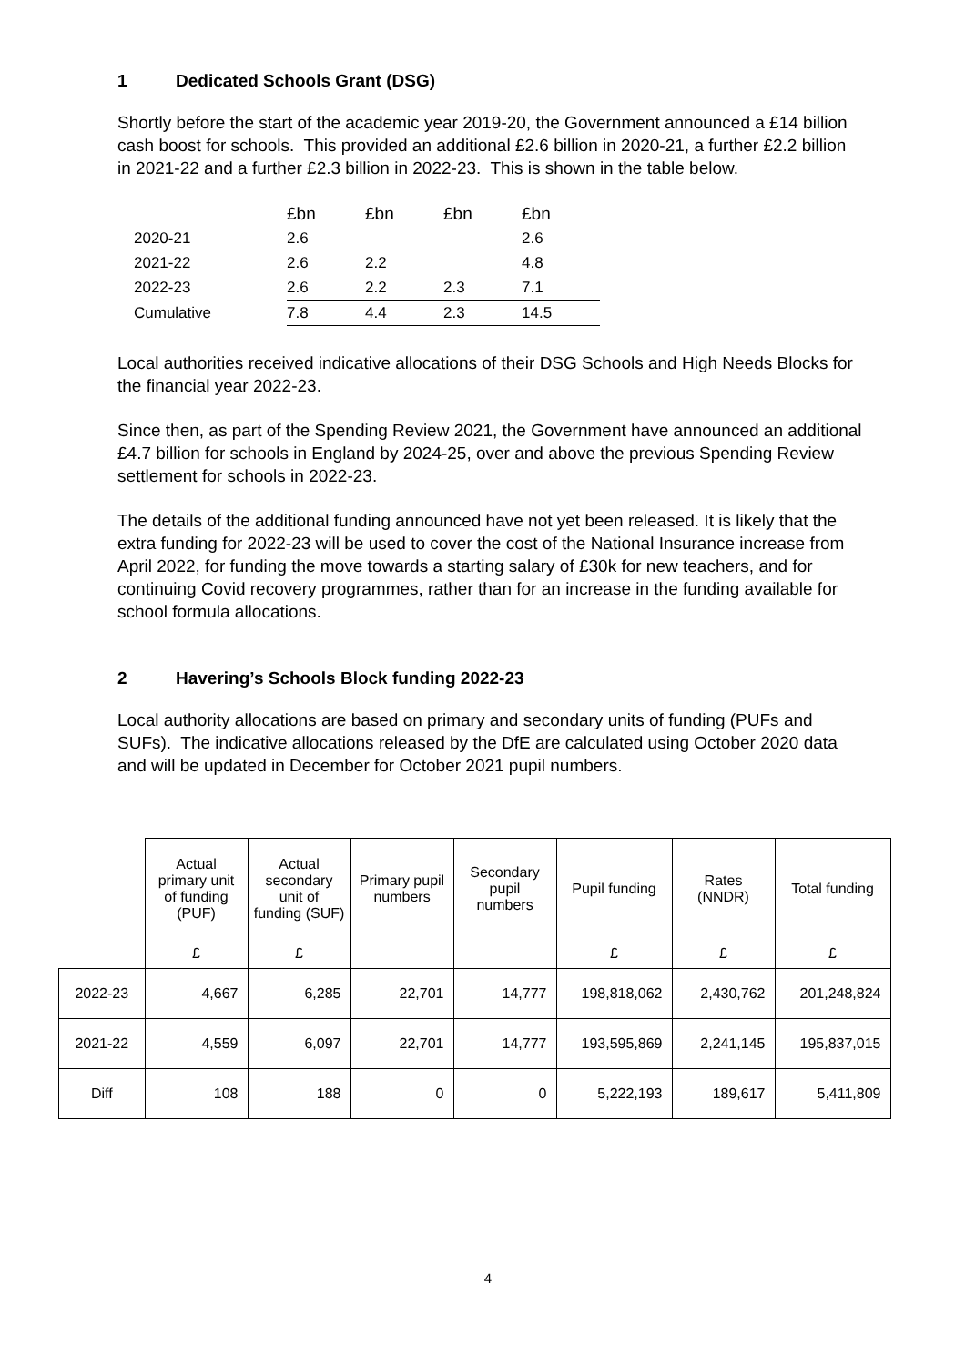1 Dedicated Schools Grant (DSG)
Shortly before the start of the academic year 2019-20, the Government announced a £14 billion cash boost for schools. This provided an additional £2.6 billion in 2020-21, a further £2.2 billion in 2021-22 and a further £2.3 billion in 2022-23. This is shown in the table below.
| | £bn | £bn | £bn | £bn |
| --- | --- | --- | --- | --- |
| 2020-21 | 2.6 | | | 2.6 |
| 2021-22 | 2.6 | 2.2 | | 4.8 |
| 2022-23 | 2.6 | 2.2 | 2.3 | 7.1 |
| Cumulative | 7.8 | 4.4 | 2.3 | 14.5 |
Local authorities received indicative allocations of their DSG Schools and High Needs Blocks for the financial year 2022-23.
Since then, as part of the Spending Review 2021, the Government have announced an additional £4.7 billion for schools in England by 2024-25, over and above the previous Spending Review settlement for schools in 2022-23.
The details of the additional funding announced have not yet been released. It is likely that the extra funding for 2022-23 will be used to cover the cost of the National Insurance increase from April 2022, for funding the move towards a starting salary of £30k for new teachers, and for continuing Covid recovery programmes, rather than for an increase in the funding available for school formula allocations.
2 Havering’s Schools Block funding 2022-23
Local authority allocations are based on primary and secondary units of funding (PUFs and SUFs). The indicative allocations released by the DfE are calculated using October 2020 data and will be updated in December for October 2021 pupil numbers.
| | Actual primary unit of funding (PUF) | Actual secondary unit of funding (SUF) | Primary pupil numbers | Secondary pupil numbers | Pupil funding | Rates (NNDR) | Total funding |
| --- | --- | --- | --- | --- | --- | --- | --- |
| | £ | £ | | | £ | £ | £ |
| 2022-23 | 4,667 | 6,285 | 22,701 | 14,777 | 198,818,062 | 2,430,762 | 201,248,824 |
| 2021-22 | 4,559 | 6,097 | 22,701 | 14,777 | 193,595,869 | 2,241,145 | 195,837,015 |
| Diff | 108 | 188 | 0 | 0 | 5,222,193 | 189,617 | 5,411,809 |
4